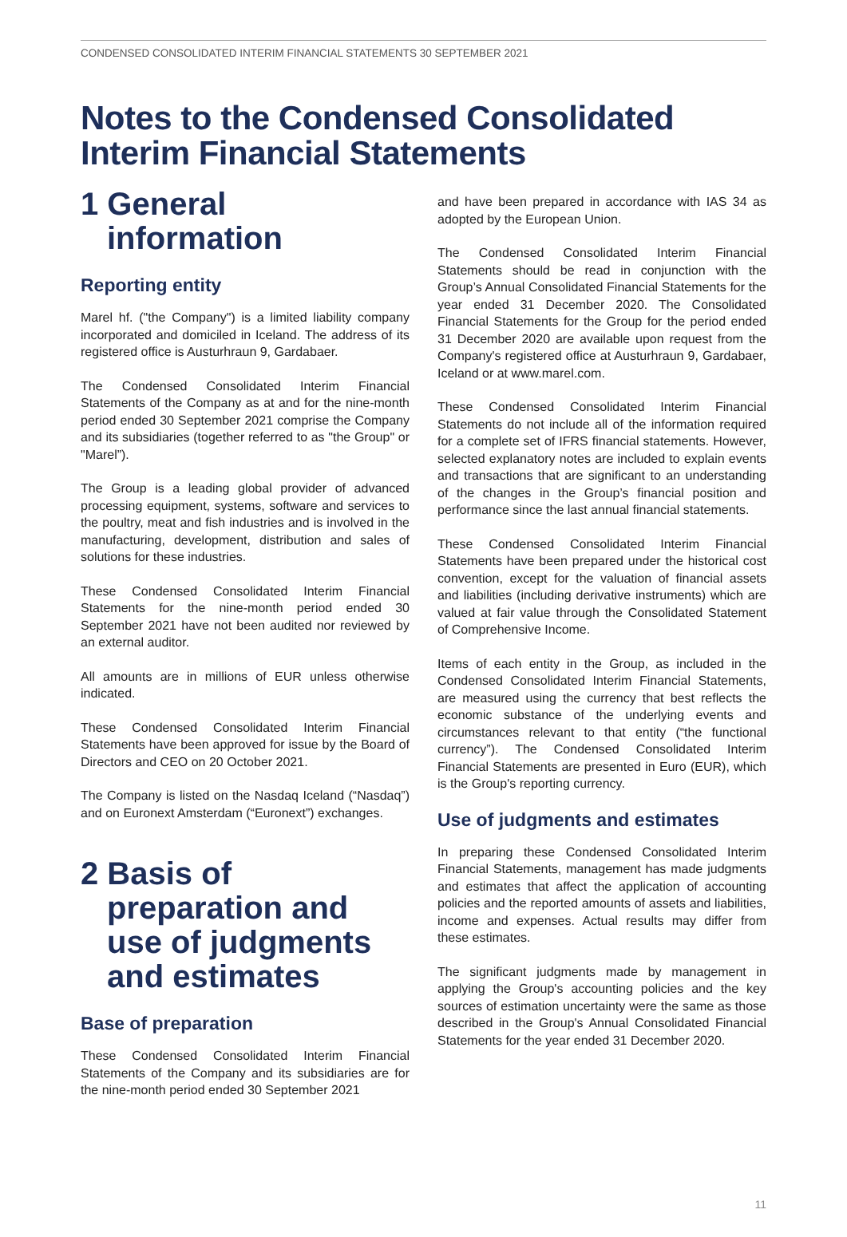CONDENSED CONSOLIDATED INTERIM FINANCIAL STATEMENTS 30 SEPTEMBER 2021
Notes to the Condensed Consolidated Interim Financial Statements
1 General information
Reporting entity
Marel hf. ("the Company") is a limited liability company incorporated and domiciled in Iceland. The address of its registered office is Austurhraun 9, Gardabaer.
The Condensed Consolidated Interim Financial Statements of the Company as at and for the nine-month period ended 30 September 2021 comprise the Company and its subsidiaries (together referred to as "the Group" or "Marel”).
The Group is a leading global provider of advanced processing equipment, systems, software and services to the poultry, meat and fish industries and is involved in the manufacturing, development, distribution and sales of solutions for these industries.
These Condensed Consolidated Interim Financial Statements for the nine-month period ended 30 September 2021 have not been audited nor reviewed by an external auditor.
All amounts are in millions of EUR unless otherwise indicated.
These Condensed Consolidated Interim Financial Statements have been approved for issue by the Board of Directors and CEO on 20 October 2021.
The Company is listed on the Nasdaq Iceland (“Nasdaq”) and on Euronext Amsterdam (“Euronext”) exchanges.
2 Basis of preparation and use of judgments and estimates
Base of preparation
These Condensed Consolidated Interim Financial Statements of the Company and its subsidiaries are for the nine-month period ended 30 September 2021
and have been prepared in accordance with IAS 34 as adopted by the European Union.
The Condensed Consolidated Interim Financial Statements should be read in conjunction with the Group’s Annual Consolidated Financial Statements for the year ended 31 December 2020. The Consolidated Financial Statements for the Group for the period ended 31 December 2020 are available upon request from the Company's registered office at Austurhraun 9, Gardabaer, Iceland or at www.marel.com.
These Condensed Consolidated Interim Financial Statements do not include all of the information required for a complete set of IFRS financial statements. However, selected explanatory notes are included to explain events and transactions that are significant to an understanding of the changes in the Group’s financial position and performance since the last annual financial statements.
These Condensed Consolidated Interim Financial Statements have been prepared under the historical cost convention, except for the valuation of financial assets and liabilities (including derivative instruments) which are valued at fair value through the Consolidated Statement of Comprehensive Income.
Items of each entity in the Group, as included in the Condensed Consolidated Interim Financial Statements, are measured using the currency that best reflects the economic substance of the underlying events and circumstances relevant to that entity (“the functional currency”). The Condensed Consolidated Interim Financial Statements are presented in Euro (EUR), which is the Group's reporting currency.
Use of judgments and estimates
In preparing these Condensed Consolidated Interim Financial Statements, management has made judgments and estimates that affect the application of accounting policies and the reported amounts of assets and liabilities, income and expenses. Actual results may differ from these estimates.
The significant judgments made by management in applying the Group's accounting policies and the key sources of estimation uncertainty were the same as those described in the Group's Annual Consolidated Financial Statements for the year ended 31 December 2020.
11